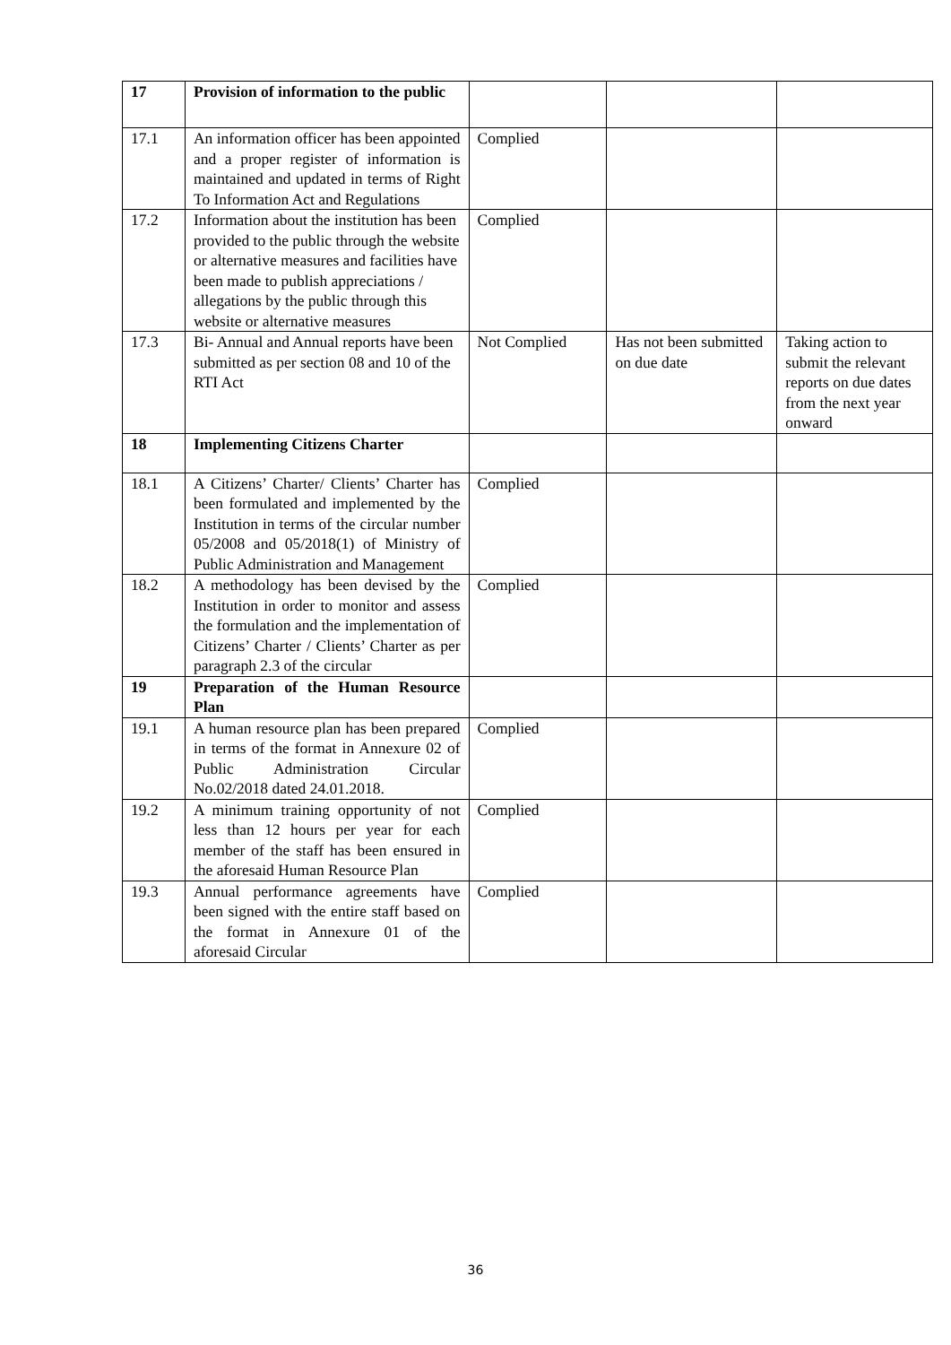| 17 | Provision of information to the public | | | |
| 17.1 | An information officer has been appointed and a proper register of information is maintained and updated in terms of Right To Information Act and Regulations | Complied | | |
| 17.2 | Information about the institution has been provided to the public through the website or alternative measures and facilities have been made to publish appreciations / allegations by the public through this website or alternative measures | Complied | | |
| 17.3 | Bi- Annual and Annual reports have been submitted as per section 08 and 10 of the RTI Act | Not Complied | Has not been submitted on due date | Taking action to submit the relevant reports on due dates from the next year onward |
| 18 | Implementing Citizens Charter | | | |
| 18.1 | A Citizens’ Charter/ Clients’ Charter has been formulated and implemented by the Institution in terms of the circular number 05/2008 and 05/2018(1) of Ministry of Public Administration and Management | Complied | | |
| 18.2 | A methodology has been devised by the Institution in order to monitor and assess the formulation and the implementation of Citizens’ Charter / Clients’ Charter as per paragraph 2.3 of the circular | Complied | | |
| 19 | Preparation of the Human Resource Plan | | | |
| 19.1 | A human resource plan has been prepared in terms of the format in Annexure 02 of Public Administration Circular No.02/2018 dated 24.01.2018. | Complied | | |
| 19.2 | A minimum training opportunity of not less than 12 hours per year for each member of the staff has been ensured in the aforesaid Human Resource Plan | Complied | | |
| 19.3 | Annual performance agreements have been signed with the entire staff based on the format in Annexure 01 of the aforesaid Circular | Complied | | |
36